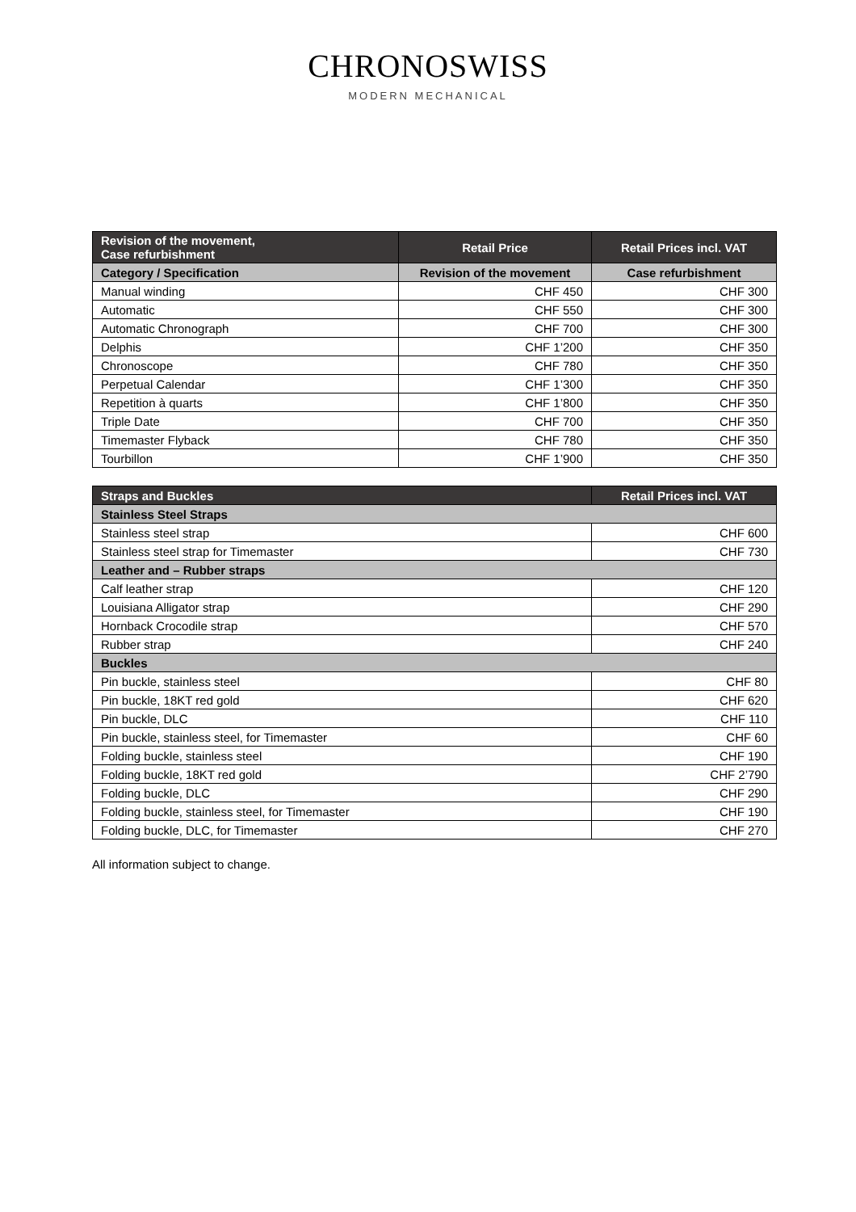CHRONOSWISS
MODERN MECHANICAL
| Revision of the movement, Case refurbishment | Retail Price | Retail Prices incl. VAT |
| --- | --- | --- |
| Category / Specification | Revision of the movement | Case refurbishment |
| Manual winding | CHF 450 | CHF 300 |
| Automatic | CHF 550 | CHF 300 |
| Automatic Chronograph | CHF 700 | CHF 300 |
| Delphis | CHF 1’200 | CHF 350 |
| Chronoscope | CHF 780 | CHF 350 |
| Perpetual Calendar | CHF 1’300 | CHF 350 |
| Repetition à quarts | CHF 1’800 | CHF 350 |
| Triple Date | CHF 700 | CHF 350 |
| Timemaster Flyback | CHF 780 | CHF 350 |
| Tourbillon | CHF 1’900 | CHF 350 |
| Straps and Buckles | Retail Prices incl. VAT |
| --- | --- |
| Stainless Steel Straps | |
| Stainless steel strap | CHF 600 |
| Stainless steel strap for Timemaster | CHF 730 |
| Leather and – Rubber straps | |
| Calf leather strap | CHF 120 |
| Louisiana Alligator strap | CHF 290 |
| Hornback Crocodile strap | CHF 570 |
| Rubber strap | CHF 240 |
| Buckles | |
| Pin buckle, stainless steel | CHF 80 |
| Pin buckle, 18KT red gold | CHF 620 |
| Pin buckle, DLC | CHF 110 |
| Pin buckle, stainless steel, for Timemaster | CHF 60 |
| Folding buckle, stainless steel | CHF 190 |
| Folding buckle, 18KT red gold | CHF 2’790 |
| Folding buckle, DLC | CHF 290 |
| Folding buckle, stainless steel, for Timemaster | CHF 190 |
| Folding buckle, DLC, for Timemaster | CHF 270 |
All information subject to change.